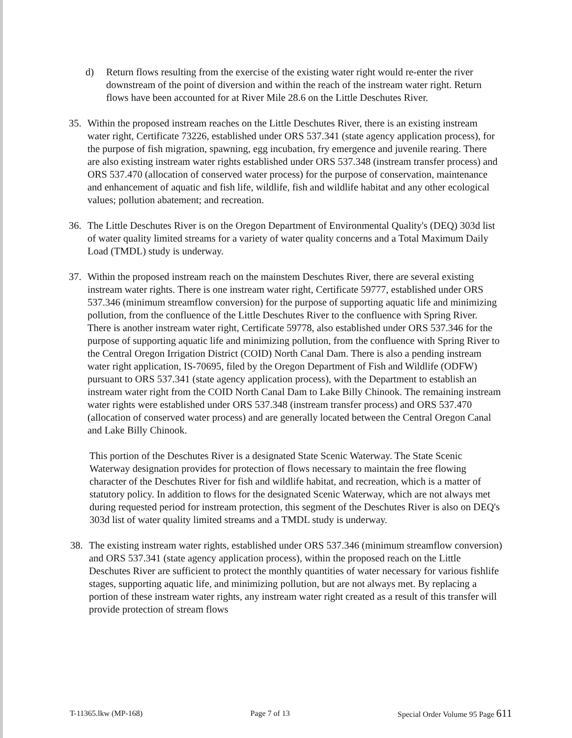d) Return flows resulting from the exercise of the existing water right would re-enter the river downstream of the point of diversion and within the reach of the instream water right. Return flows have been accounted for at River Mile 28.6 on the Little Deschutes River.
35. Within the proposed instream reaches on the Little Deschutes River, there is an existing instream water right, Certificate 73226, established under ORS 537.341 (state agency application process), for the purpose of fish migration, spawning, egg incubation, fry emergence and juvenile rearing. There are also existing instream water rights established under ORS 537.348 (instream transfer process) and ORS 537.470 (allocation of conserved water process) for the purpose of conservation, maintenance and enhancement of aquatic and fish life, wildlife, fish and wildlife habitat and any other ecological values; pollution abatement; and recreation.
36. The Little Deschutes River is on the Oregon Department of Environmental Quality's (DEQ) 303d list of water quality limited streams for a variety of water quality concerns and a Total Maximum Daily Load (TMDL) study is underway.
37. Within the proposed instream reach on the mainstem Deschutes River, there are several existing instream water rights. There is one instream water right, Certificate 59777, established under ORS 537.346 (minimum streamflow conversion) for the purpose of supporting aquatic life and minimizing pollution, from the confluence of the Little Deschutes River to the confluence with Spring River. There is another instream water right, Certificate 59778, also established under ORS 537.346 for the purpose of supporting aquatic life and minimizing pollution, from the confluence with Spring River to the Central Oregon Irrigation District (COID) North Canal Dam. There is also a pending instream water right application, IS-70695, filed by the Oregon Department of Fish and Wildlife (ODFW) pursuant to ORS 537.341 (state agency application process), with the Department to establish an instream water right from the COID North Canal Dam to Lake Billy Chinook. The remaining instream water rights were established under ORS 537.348 (instream transfer process) and ORS 537.470 (allocation of conserved water process) and are generally located between the Central Oregon Canal and Lake Billy Chinook.
This portion of the Deschutes River is a designated State Scenic Waterway. The State Scenic Waterway designation provides for protection of flows necessary to maintain the free flowing character of the Deschutes River for fish and wildlife habitat, and recreation, which is a matter of statutory policy. In addition to flows for the designated Scenic Waterway, which are not always met during requested period for instream protection, this segment of the Deschutes River is also on DEQ's 303d list of water quality limited streams and a TMDL study is underway.
38. The existing instream water rights, established under ORS 537.346 (minimum streamflow conversion) and ORS 537.341 (state agency application process), within the proposed reach on the Little Deschutes River are sufficient to protect the monthly quantities of water necessary for various fishlife stages, supporting aquatic life, and minimizing pollution, but are not always met. By replacing a portion of these instream water rights, any instream water right created as a result of this transfer will provide protection of stream flows
T-11365.lkw (MP-168) Page 7 of 13 Special Order Volume 95 Page 611